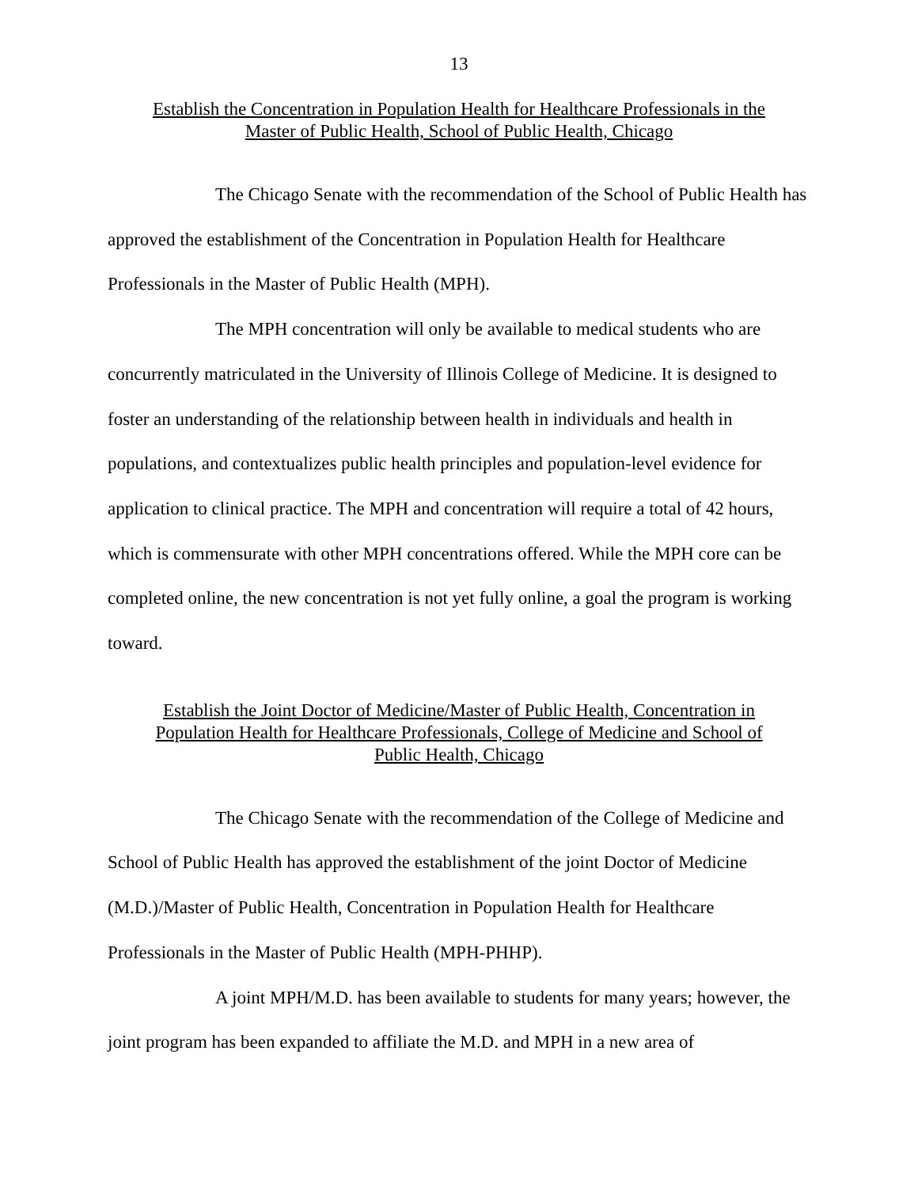13
Establish the Concentration in Population Health for Healthcare Professionals in the
Master of Public Health, School of Public Health, Chicago
The Chicago Senate with the recommendation of the School of Public Health has approved the establishment of the Concentration in Population Health for Healthcare Professionals in the Master of Public Health (MPH).
The MPH concentration will only be available to medical students who are concurrently matriculated in the University of Illinois College of Medicine. It is designed to foster an understanding of the relationship between health in individuals and health in populations, and contextualizes public health principles and population-level evidence for application to clinical practice. The MPH and concentration will require a total of 42 hours, which is commensurate with other MPH concentrations offered. While the MPH core can be completed online, the new concentration is not yet fully online, a goal the program is working toward.
Establish the Joint Doctor of Medicine/Master of Public Health, Concentration in
Population Health for Healthcare Professionals, College of Medicine and School of
Public Health, Chicago
The Chicago Senate with the recommendation of the College of Medicine and School of Public Health has approved the establishment of the joint Doctor of Medicine (M.D.)/Master of Public Health, Concentration in Population Health for Healthcare Professionals in the Master of Public Health (MPH-PHHP).
A joint MPH/M.D. has been available to students for many years; however, the joint program has been expanded to affiliate the M.D. and MPH in a new area of